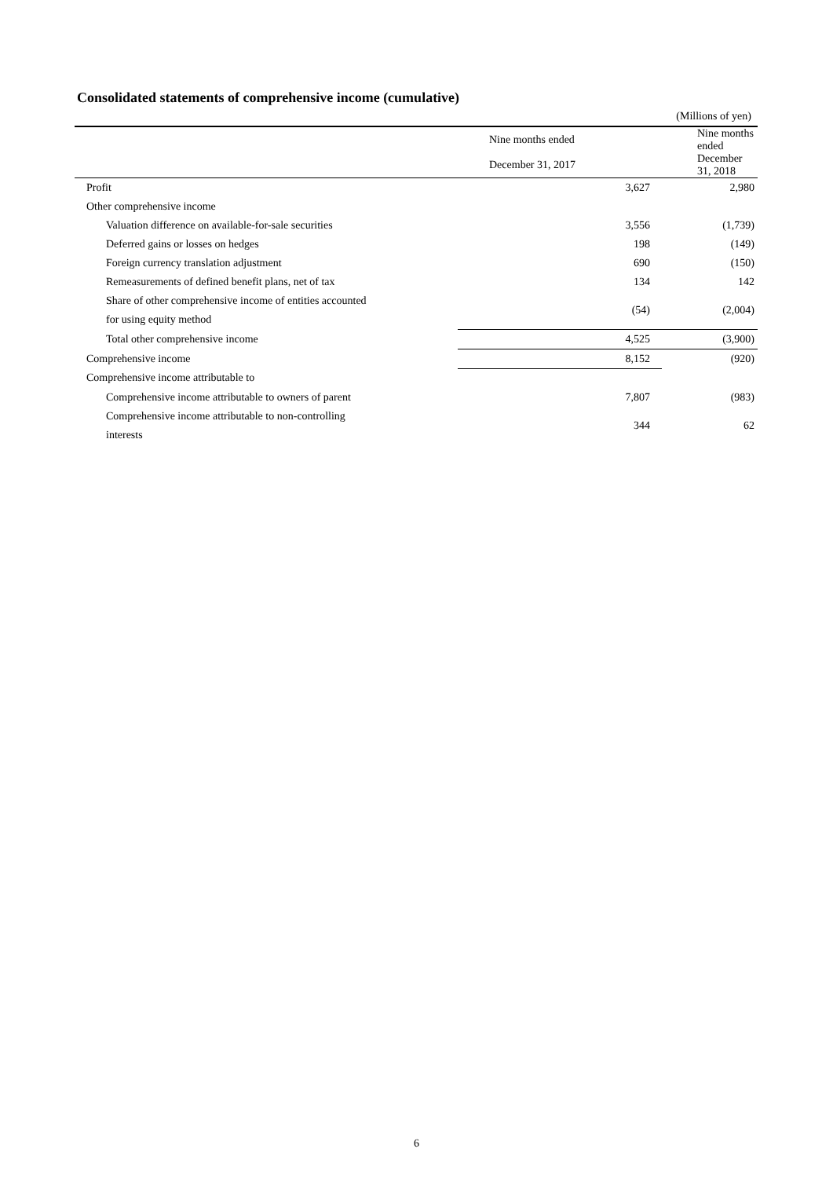Consolidated statements of comprehensive income (cumulative)
(Millions of yen)
| | Nine months ended | Nine months ended |
| --- | --- | --- |
| | December 31, 2017 | December 31, 2018 |
| Profit | 3,627 | 2,980 |
| Other comprehensive income | | |
| Valuation difference on available-for-sale securities | 3,556 | (1,739) |
| Deferred gains or losses on hedges | 198 | (149) |
| Foreign currency translation adjustment | 690 | (150) |
| Remeasurements of defined benefit plans, net of tax | 134 | 142 |
| Share of other comprehensive income of entities accounted for using equity method | (54) | (2,004) |
| Total other comprehensive income | 4,525 | (3,900) |
| Comprehensive income | 8,152 | (920) |
| Comprehensive income attributable to | | |
| Comprehensive income attributable to owners of parent | 7,807 | (983) |
| Comprehensive income attributable to non-controlling interests | 344 | 62 |
6